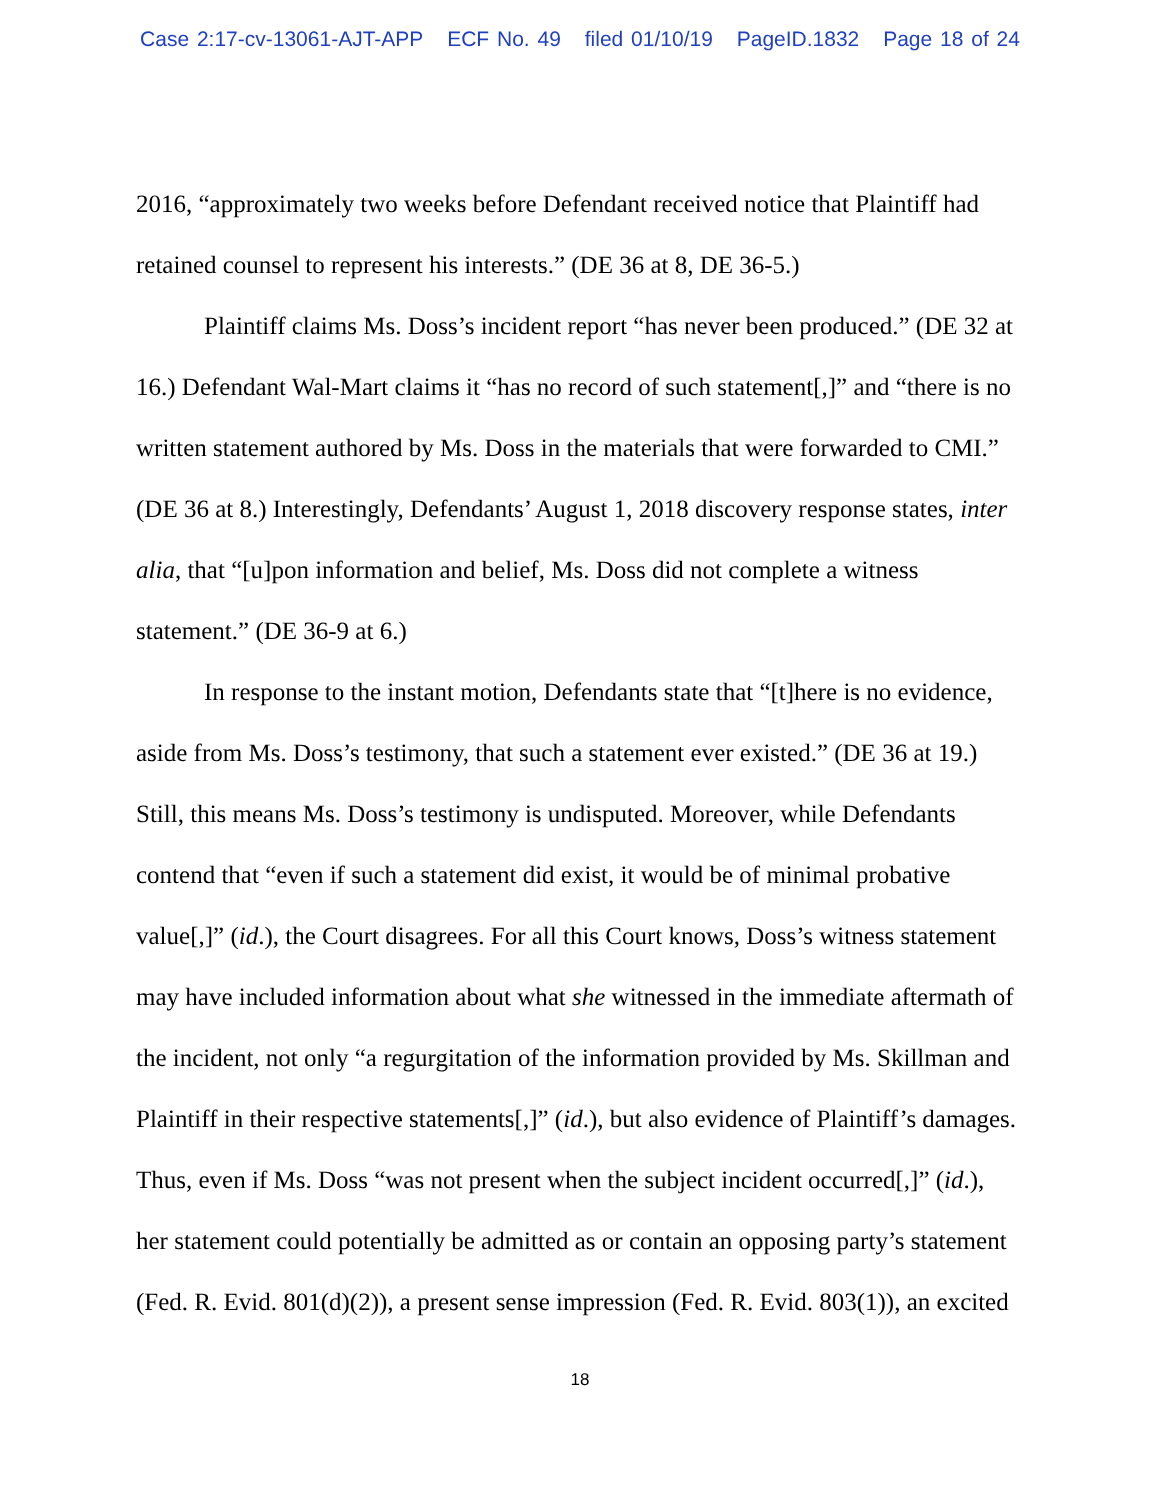Case 2:17-cv-13061-AJT-APP ECF No. 49 filed 01/10/19 PageID.1832 Page 18 of 24
2016, “approximately two weeks before Defendant received notice that Plaintiff had retained counsel to represent his interests.” (DE 36 at 8, DE 36-5.)
Plaintiff claims Ms. Doss’s incident report “has never been produced.” (DE 32 at 16.) Defendant Wal-Mart claims it “has no record of such statement[,]” and “there is no written statement authored by Ms. Doss in the materials that were forwarded to CMI.” (DE 36 at 8.) Interestingly, Defendants’ August 1, 2018 discovery response states, inter alia, that “[u]pon information and belief, Ms. Doss did not complete a witness statement.” (DE 36-9 at 6.)
In response to the instant motion, Defendants state that “[t]here is no evidence, aside from Ms. Doss’s testimony, that such a statement ever existed.” (DE 36 at 19.) Still, this means Ms. Doss’s testimony is undisputed. Moreover, while Defendants contend that “even if such a statement did exist, it would be of minimal probative value[,]” (id.), the Court disagrees. For all this Court knows, Doss’s witness statement may have included information about what she witnessed in the immediate aftermath of the incident, not only “a regurgitation of the information provided by Ms. Skillman and Plaintiff in their respective statements[,]” (id.), but also evidence of Plaintiff’s damages. Thus, even if Ms. Doss “was not present when the subject incident occurred[,]” (id.), her statement could potentially be admitted as or contain an opposing party’s statement (Fed. R. Evid. 801(d)(2)), a present sense impression (Fed. R. Evid. 803(1)), an excited
18